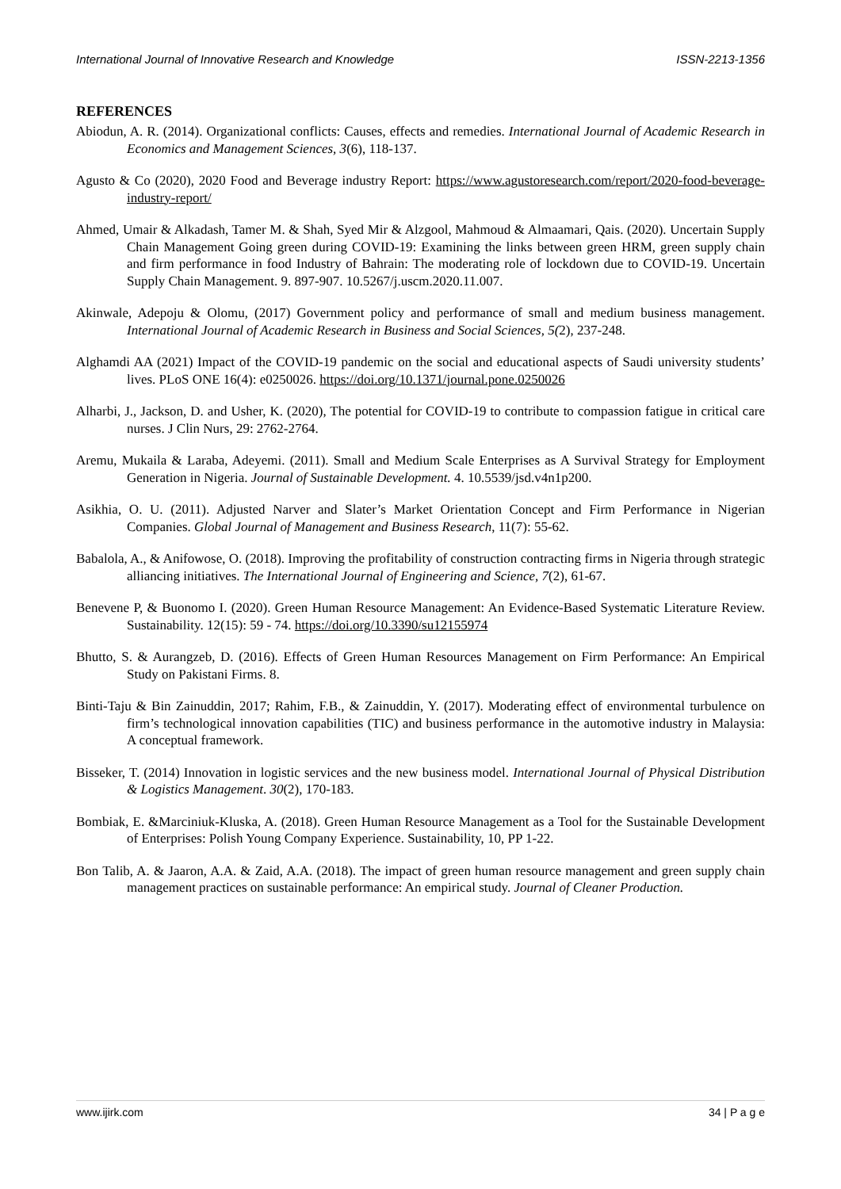International Journal of Innovative Research and Knowledge ISSN-2213-1356
REFERENCES
Abiodun, A. R. (2014). Organizational conflicts: Causes, effects and remedies. International Journal of Academic Research in Economics and Management Sciences, 3(6), 118-137.
Agusto & Co (2020), 2020 Food and Beverage industry Report: https://www.agustoresearch.com/report/2020-food-beverage-industry-report/
Ahmed, Umair & Alkadash, Tamer M. & Shah, Syed Mir & Alzgool, Mahmoud & Almaamari, Qais. (2020). Uncertain Supply Chain Management Going green during COVID-19: Examining the links between green HRM, green supply chain and firm performance in food Industry of Bahrain: The moderating role of lockdown due to COVID-19. Uncertain Supply Chain Management. 9. 897-907. 10.5267/j.uscm.2020.11.007.
Akinwale, Adepoju & Olomu, (2017) Government policy and performance of small and medium business management. International Journal of Academic Research in Business and Social Sciences, 5(2), 237-248.
Alghamdi AA (2021) Impact of the COVID-19 pandemic on the social and educational aspects of Saudi university students’ lives. PLoS ONE 16(4): e0250026. https://doi.org/10.1371/journal.pone.0250026
Alharbi, J., Jackson, D. and Usher, K. (2020), The potential for COVID-19 to contribute to compassion fatigue in critical care nurses. J Clin Nurs, 29: 2762-2764.
Aremu, Mukaila & Laraba, Adeyemi. (2011). Small and Medium Scale Enterprises as A Survival Strategy for Employment Generation in Nigeria. Journal of Sustainable Development. 4. 10.5539/jsd.v4n1p200.
Asikhia, O. U. (2011). Adjusted Narver and Slater’s Market Orientation Concept and Firm Performance in Nigerian Companies. Global Journal of Management and Business Research, 11(7): 55-62.
Babalola, A., & Anifowose, O. (2018). Improving the profitability of construction contracting firms in Nigeria through strategic alliancing initiatives. The International Journal of Engineering and Science, 7(2), 61-67.
Benevene P, & Buonomo I. (2020). Green Human Resource Management: An Evidence-Based Systematic Literature Review. Sustainability. 12(15): 59 - 74. https://doi.org/10.3390/su12155974
Bhutto, S. & Aurangzeb, D. (2016). Effects of Green Human Resources Management on Firm Performance: An Empirical Study on Pakistani Firms. 8.
Binti-Taju & Bin Zainuddin, 2017; Rahim, F.B., & Zainuddin, Y. (2017). Moderating effect of environmental turbulence on firm’s technological innovation capabilities (TIC) and business performance in the automotive industry in Malaysia: A conceptual framework.
Bisseker, T. (2014) Innovation in logistic services and the new business model. International Journal of Physical Distribution & Logistics Management. 30(2), 170-183.
Bombiak, E. &Marciniuk-Kluska, A. (2018). Green Human Resource Management as a Tool for the Sustainable Development of Enterprises: Polish Young Company Experience. Sustainability, 10, PP 1-22.
Bon Talib, A. & Jaaron, A.A. & Zaid, A.A. (2018). The impact of green human resource management and green supply chain management practices on sustainable performance: An empirical study. Journal of Cleaner Production.
www.ijirk.com 34 | P a g e